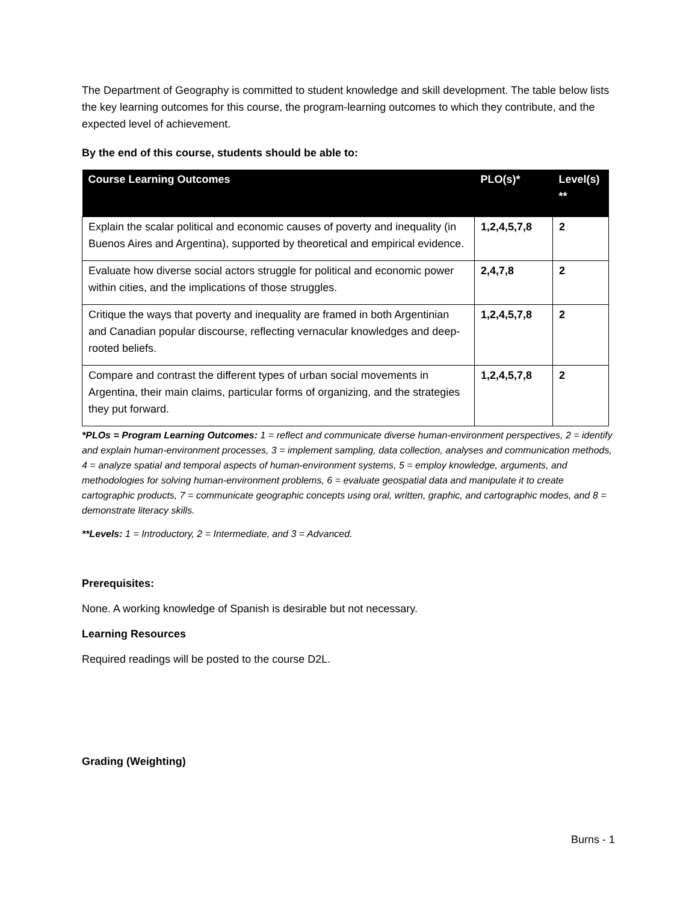The Department of Geography is committed to student knowledge and skill development. The table below lists the key learning outcomes for this course, the program-learning outcomes to which they contribute, and the expected level of achievement.
By the end of this course, students should be able to:
| Course Learning Outcomes | PLO(s)* | Level(s) ** |
| --- | --- | --- |
| Explain the scalar political and economic causes of poverty and inequality (in Buenos Aires and Argentina), supported by theoretical and empirical evidence. | 1,2,4,5,7,8 | 2 |
| Evaluate how diverse social actors struggle for political and economic power within cities, and the implications of those struggles. | 2,4,7,8 | 2 |
| Critique the ways that poverty and inequality are framed in both Argentinian and Canadian popular discourse, reflecting vernacular knowledges and deep-rooted beliefs. | 1,2,4,5,7,8 | 2 |
| Compare and contrast the different types of urban social movements in Argentina, their main claims, particular forms of organizing, and the strategies they put forward. | 1,2,4,5,7,8 | 2 |
*PLOs = Program Learning Outcomes: 1 = reflect and communicate diverse human-environment perspectives, 2 = identify and explain human-environment processes, 3 = implement sampling, data collection, analyses and communication methods, 4 = analyze spatial and temporal aspects of human-environment systems, 5 = employ knowledge, arguments, and methodologies for solving human-environment problems, 6 = evaluate geospatial data and manipulate it to create cartographic products, 7 = communicate geographic concepts using oral, written, graphic, and cartographic modes, and 8 = demonstrate literacy skills.
**Levels: 1 = Introductory, 2 = Intermediate, and 3 = Advanced.
Prerequisites:
None. A working knowledge of Spanish is desirable but not necessary.
Learning Resources
Required readings will be posted to the course D2L.
Grading (Weighting)
Burns - 1